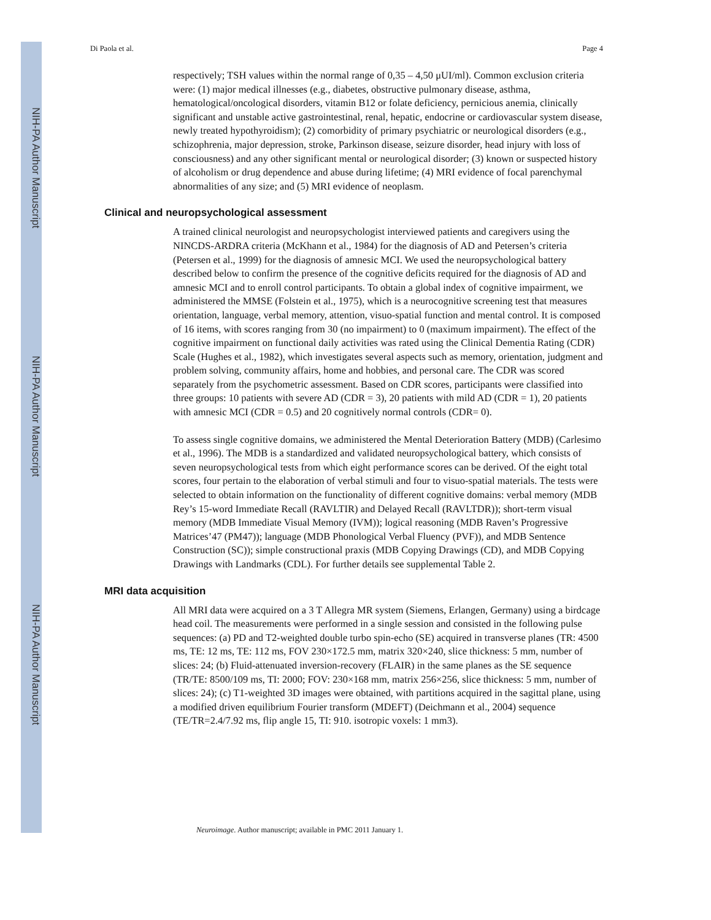NIH-PA Author Manuscript
NIH-PA Author Manuscript
NIH-PA Author Manuscript
Di Paola et al. Page 4
respectively; TSH values within the normal range of 0,35 – 4,50 μUI/ml). Common exclusion criteria were: (1) major medical illnesses (e.g., diabetes, obstructive pulmonary disease, asthma, hematological/oncological disorders, vitamin B12 or folate deficiency, pernicious anemia, clinically significant and unstable active gastrointestinal, renal, hepatic, endocrine or cardiovascular system disease, newly treated hypothyroidism); (2) comorbidity of primary psychiatric or neurological disorders (e.g., schizophrenia, major depression, stroke, Parkinson disease, seizure disorder, head injury with loss of consciousness) and any other significant mental or neurological disorder; (3) known or suspected history of alcoholism or drug dependence and abuse during lifetime; (4) MRI evidence of focal parenchymal abnormalities of any size; and (5) MRI evidence of neoplasm.
Clinical and neuropsychological assessment
A trained clinical neurologist and neuropsychologist interviewed patients and caregivers using the NINCDS-ARDRA criteria (McKhann et al., 1984) for the diagnosis of AD and Petersen’s criteria (Petersen et al., 1999) for the diagnosis of amnesic MCI. We used the neuropsychological battery described below to confirm the presence of the cognitive deficits required for the diagnosis of AD and amnesic MCI and to enroll control participants. To obtain a global index of cognitive impairment, we administered the MMSE (Folstein et al., 1975), which is a neurocognitive screening test that measures orientation, language, verbal memory, attention, visuo-spatial function and mental control. It is composed of 16 items, with scores ranging from 30 (no impairment) to 0 (maximum impairment). The effect of the cognitive impairment on functional daily activities was rated using the Clinical Dementia Rating (CDR) Scale (Hughes et al., 1982), which investigates several aspects such as memory, orientation, judgment and problem solving, community affairs, home and hobbies, and personal care. The CDR was scored separately from the psychometric assessment. Based on CDR scores, participants were classified into three groups: 10 patients with severe AD (CDR = 3), 20 patients with mild AD (CDR = 1), 20 patients with amnesic MCI (CDR = 0.5) and 20 cognitively normal controls (CDR= 0).
To assess single cognitive domains, we administered the Mental Deterioration Battery (MDB) (Carlesimo et al., 1996). The MDB is a standardized and validated neuropsychological battery, which consists of seven neuropsychological tests from which eight performance scores can be derived. Of the eight total scores, four pertain to the elaboration of verbal stimuli and four to visuo-spatial materials. The tests were selected to obtain information on the functionality of different cognitive domains: verbal memory (MDB Rey’s 15-word Immediate Recall (RAVLTIR) and Delayed Recall (RAVLTDR)); short-term visual memory (MDB Immediate Visual Memory (IVM)); logical reasoning (MDB Raven’s Progressive Matrices’47 (PM47)); language (MDB Phonological Verbal Fluency (PVF)), and MDB Sentence Construction (SC)); simple constructional praxis (MDB Copying Drawings (CD), and MDB Copying Drawings with Landmarks (CDL). For further details see supplemental Table 2.
MRI data acquisition
All MRI data were acquired on a 3 T Allegra MR system (Siemens, Erlangen, Germany) using a birdcage head coil. The measurements were performed in a single session and consisted in the following pulse sequences: (a) PD and T2-weighted double turbo spin-echo (SE) acquired in transverse planes (TR: 4500 ms, TE: 12 ms, TE: 112 ms, FOV 230×172.5 mm, matrix 320×240, slice thickness: 5 mm, number of slices: 24; (b) Fluid-attenuated inversion-recovery (FLAIR) in the same planes as the SE sequence (TR/TE: 8500/109 ms, TI: 2000; FOV: 230×168 mm, matrix 256×256, slice thickness: 5 mm, number of slices: 24); (c) T1-weighted 3D images were obtained, with partitions acquired in the sagittal plane, using a modified driven equilibrium Fourier transform (MDEFT) (Deichmann et al., 2004) sequence (TE/TR=2.4/7.92 ms, flip angle 15, TI: 910. isotropic voxels: 1 mm3).
Neuroimage. Author manuscript; available in PMC 2011 January 1.